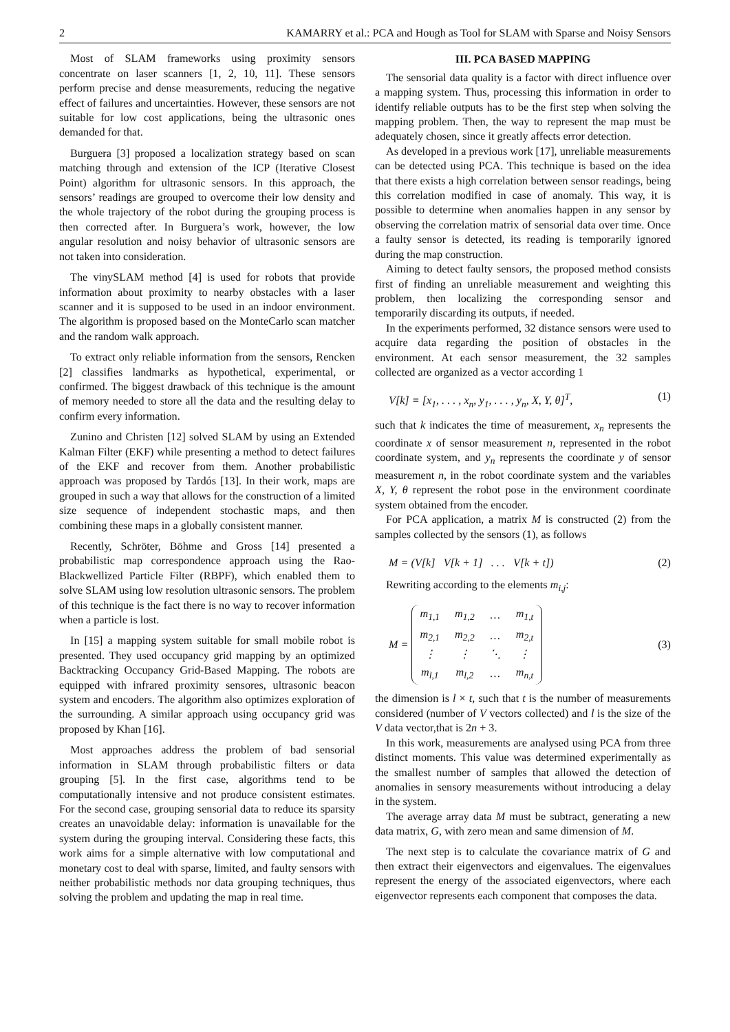2 KAMARRY et al.: PCA and Hough as Tool for SLAM with Sparse and Noisy Sensors
Most of SLAM frameworks using proximity sensors concentrate on laser scanners [1, 2, 10, 11]. These sensors perform precise and dense measurements, reducing the negative effect of failures and uncertainties. However, these sensors are not suitable for low cost applications, being the ultrasonic ones demanded for that.
Burguera [3] proposed a localization strategy based on scan matching through and extension of the ICP (Iterative Closest Point) algorithm for ultrasonic sensors. In this approach, the sensors’ readings are grouped to overcome their low density and the whole trajectory of the robot during the grouping process is then corrected after. In Burguera’s work, however, the low angular resolution and noisy behavior of ultrasonic sensors are not taken into consideration.
The vinySLAM method [4] is used for robots that provide information about proximity to nearby obstacles with a laser scanner and it is supposed to be used in an indoor environment. The algorithm is proposed based on the MonteCarlo scan matcher and the random walk approach.
To extract only reliable information from the sensors, Rencken [2] classifies landmarks as hypothetical, experimental, or confirmed. The biggest drawback of this technique is the amount of memory needed to store all the data and the resulting delay to confirm every information.
Zunino and Christen [12] solved SLAM by using an Extended Kalman Filter (EKF) while presenting a method to detect failures of the EKF and recover from them. Another probabilistic approach was proposed by Tardós [13]. In their work, maps are grouped in such a way that allows for the construction of a limited size sequence of independent stochastic maps, and then combining these maps in a globally consistent manner.
Recently, Schröter, Böhme and Gross [14] presented a probabilistic map correspondence approach using the Rao-Blackwellized Particle Filter (RBPF), which enabled them to solve SLAM using low resolution ultrasonic sensors. The problem of this technique is the fact there is no way to recover information when a particle is lost.
In [15] a mapping system suitable for small mobile robot is presented. They used occupancy grid mapping by an optimized Backtracking Occupancy Grid-Based Mapping. The robots are equipped with infrared proximity sensores, ultrasonic beacon system and encoders. The algorithm also optimizes exploration of the surrounding. A similar approach using occupancy grid was proposed by Khan [16].
Most approaches address the problem of bad sensorial information in SLAM through probabilistic filters or data grouping [5]. In the first case, algorithms tend to be computationally intensive and not produce consistent estimates. For the second case, grouping sensorial data to reduce its sparsity creates an unavoidable delay: information is unavailable for the system during the grouping interval. Considering these facts, this work aims for a simple alternative with low computational and monetary cost to deal with sparse, limited, and faulty sensors with neither probabilistic methods nor data grouping techniques, thus solving the problem and updating the map in real time.
III. PCA BASED MAPPING
The sensorial data quality is a factor with direct influence over a mapping system. Thus, processing this information in order to identify reliable outputs has to be the first step when solving the mapping problem. Then, the way to represent the map must be adequately chosen, since it greatly affects error detection.
As developed in a previous work [17], unreliable measurements can be detected using PCA. This technique is based on the idea that there exists a high correlation between sensor readings, being this correlation modified in case of anomaly. This way, it is possible to determine when anomalies happen in any sensor by observing the correlation matrix of sensorial data over time. Once a faulty sensor is detected, its reading is temporarily ignored during the map construction.
Aiming to detect faulty sensors, the proposed method consists first of finding an unreliable measurement and weighting this problem, then localizing the corresponding sensor and temporarily discarding its outputs, if needed.
In the experiments performed, 32 distance sensors were used to acquire data regarding the position of obstacles in the environment. At each sensor measurement, the 32 samples collected are organized as a vector according 1
V[k] = [x<sub>1</sub>, . . . , x<sub>n</sub>, y<sub>1</sub>, . . . , y<sub>n</sub>, X, Y, θ]<sup>T</sup>, (1)
such that k indicates the time of measurement, x<sub>n</sub> represents the coordinate x of sensor measurement n, represented in the robot coordinate system, and y<sub>n</sub> represents the coordinate y of sensor measurement n, in the robot coordinate system and the variables X, Y, θ represent the robot pose in the environment coordinate system obtained from the encoder.
For PCA application, a matrix M is constructed (2) from the samples collected by the sensors (1), as follows
M = (V[k] V[k + 1] . . . V[k + t]) (2)
Rewriting according to the elements m<sub>i,j</sub>:
M =
| m<sub>1,1</sub> | m<sub>1,2</sub> | … | m<sub>1,t</sub> |
| m<sub>2,1</sub> | m<sub>2,2</sub> | … | m<sub>2,t</sub> |
| ⋮ | ⋮ | ⋱ | ⋮ |
| m<sub>l,1</sub> | m<sub>l,2</sub> | … | m<sub>n,t</sub> |
(3)
the dimension is l × t, such that t is the number of measurements considered (number of V vectors collected) and l is the size of the V data vector,that is 2n + 3.
In this work, measurements are analysed using PCA from three distinct moments. This value was determined experimentally as the smallest number of samples that allowed the detection of anomalies in sensory measurements without introducing a delay in the system.
The average array data M must be subtract, generating a new data matrix, G, with zero mean and same dimension of M.
The next step is to calculate the covariance matrix of G and then extract their eigenvectors and eigenvalues. The eigenvalues represent the energy of the associated eigenvectors, where each eigenvector represents each component that composes the data.